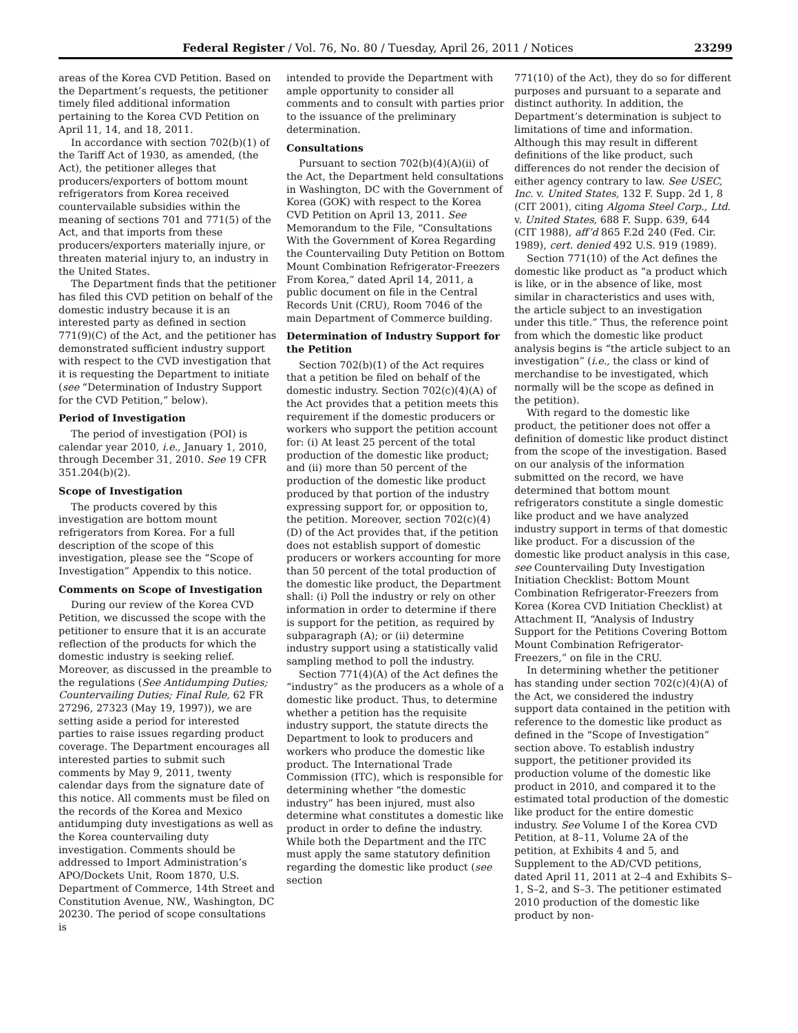Federal Register / Vol. 76, No. 80 / Tuesday, April 26, 2011 / Notices 23299
areas of the Korea CVD Petition. Based on the Department’s requests, the petitioner timely filed additional information pertaining to the Korea CVD Petition on April 11, 14, and 18, 2011.
In accordance with section 702(b)(1) of the Tariff Act of 1930, as amended, (the Act), the petitioner alleges that producers/exporters of bottom mount refrigerators from Korea received countervailable subsidies within the meaning of sections 701 and 771(5) of the Act, and that imports from these producers/exporters materially injure, or threaten material injury to, an industry in the United States.
The Department finds that the petitioner has filed this CVD petition on behalf of the domestic industry because it is an interested party as defined in section 771(9)(C) of the Act, and the petitioner has demonstrated sufficient industry support with respect to the CVD investigation that it is requesting the Department to initiate (see “Determination of Industry Support for the CVD Petition,” below).
Period of Investigation
The period of investigation (POI) is calendar year 2010, i.e., January 1, 2010, through December 31, 2010. See 19 CFR 351.204(b)(2).
Scope of Investigation
The products covered by this investigation are bottom mount refrigerators from Korea. For a full description of the scope of this investigation, please see the “Scope of Investigation” Appendix to this notice.
Comments on Scope of Investigation
During our review of the Korea CVD Petition, we discussed the scope with the petitioner to ensure that it is an accurate reflection of the products for which the domestic industry is seeking relief. Moreover, as discussed in the preamble to the regulations (See Antidumping Duties; Countervailing Duties; Final Rule, 62 FR 27296, 27323 (May 19, 1997)), we are setting aside a period for interested parties to raise issues regarding product coverage. The Department encourages all interested parties to submit such comments by May 9, 2011, twenty calendar days from the signature date of this notice. All comments must be filed on the records of the Korea and Mexico antidumping duty investigations as well as the Korea countervailing duty investigation. Comments should be addressed to Import Administration’s APO/Dockets Unit, Room 1870, U.S. Department of Commerce, 14th Street and Constitution Avenue, NW., Washington, DC 20230. The period of scope consultations is
intended to provide the Department with ample opportunity to consider all comments and to consult with parties prior to the issuance of the preliminary determination.
Consultations
Pursuant to section 702(b)(4)(A)(ii) of the Act, the Department held consultations in Washington, DC with the Government of Korea (GOK) with respect to the Korea CVD Petition on April 13, 2011. See Memorandum to the File, “Consultations With the Government of Korea Regarding the Countervailing Duty Petition on Bottom Mount Combination Refrigerator-Freezers From Korea,” dated April 14, 2011, a public document on file in the Central Records Unit (CRU), Room 7046 of the main Department of Commerce building.
Determination of Industry Support for the Petition
Section 702(b)(1) of the Act requires that a petition be filed on behalf of the domestic industry. Section 702(c)(4)(A) of the Act provides that a petition meets this requirement if the domestic producers or workers who support the petition account for: (i) At least 25 percent of the total production of the domestic like product; and (ii) more than 50 percent of the production of the domestic like product produced by that portion of the industry expressing support for, or opposition to, the petition. Moreover, section 702(c)(4)(D) of the Act provides that, if the petition does not establish support of domestic producers or workers accounting for more than 50 percent of the total production of the domestic like product, the Department shall: (i) Poll the industry or rely on other information in order to determine if there is support for the petition, as required by subparagraph (A); or (ii) determine industry support using a statistically valid sampling method to poll the industry.
Section 771(4)(A) of the Act defines the “industry” as the producers as a whole of a domestic like product. Thus, to determine whether a petition has the requisite industry support, the statute directs the Department to look to producers and workers who produce the domestic like product. The International Trade Commission (ITC), which is responsible for determining whether “the domestic industry” has been injured, must also determine what constitutes a domestic like product in order to define the industry. While both the Department and the ITC must apply the same statutory definition regarding the domestic like product (see section
771(10) of the Act), they do so for different purposes and pursuant to a separate and distinct authority. In addition, the Department’s determination is subject to limitations of time and information. Although this may result in different definitions of the like product, such differences do not render the decision of either agency contrary to law. See USEC, Inc. v. United States, 132 F. Supp. 2d 1, 8 (CIT 2001), citing Algoma Steel Corp., Ltd. v. United States, 688 F. Supp. 639, 644 (CIT 1988), aff’d 865 F.2d 240 (Fed. Cir. 1989), cert. denied 492 U.S. 919 (1989).
Section 771(10) of the Act defines the domestic like product as “a product which is like, or in the absence of like, most similar in characteristics and uses with, the article subject to an investigation under this title.” Thus, the reference point from which the domestic like product analysis begins is “the article subject to an investigation” (i.e., the class or kind of merchandise to be investigated, which normally will be the scope as defined in the petition).
With regard to the domestic like product, the petitioner does not offer a definition of domestic like product distinct from the scope of the investigation. Based on our analysis of the information submitted on the record, we have determined that bottom mount refrigerators constitute a single domestic like product and we have analyzed industry support in terms of that domestic like product. For a discussion of the domestic like product analysis in this case, see Countervailing Duty Investigation Initiation Checklist: Bottom Mount Combination Refrigerator-Freezers from Korea (Korea CVD Initiation Checklist) at Attachment II, “Analysis of Industry Support for the Petitions Covering Bottom Mount Combination Refrigerator-Freezers,” on file in the CRU.
In determining whether the petitioner has standing under section 702(c)(4)(A) of the Act, we considered the industry support data contained in the petition with reference to the domestic like product as defined in the “Scope of Investigation” section above. To establish industry support, the petitioner provided its production volume of the domestic like product in 2010, and compared it to the estimated total production of the domestic like product for the entire domestic industry. See Volume I of the Korea CVD Petition, at 8–11, Volume 2A of the petition, at Exhibits 4 and 5, and Supplement to the AD/CVD petitions, dated April 11, 2011 at 2–4 and Exhibits S–1, S–2, and S–3. The petitioner estimated 2010 production of the domestic like product by non-